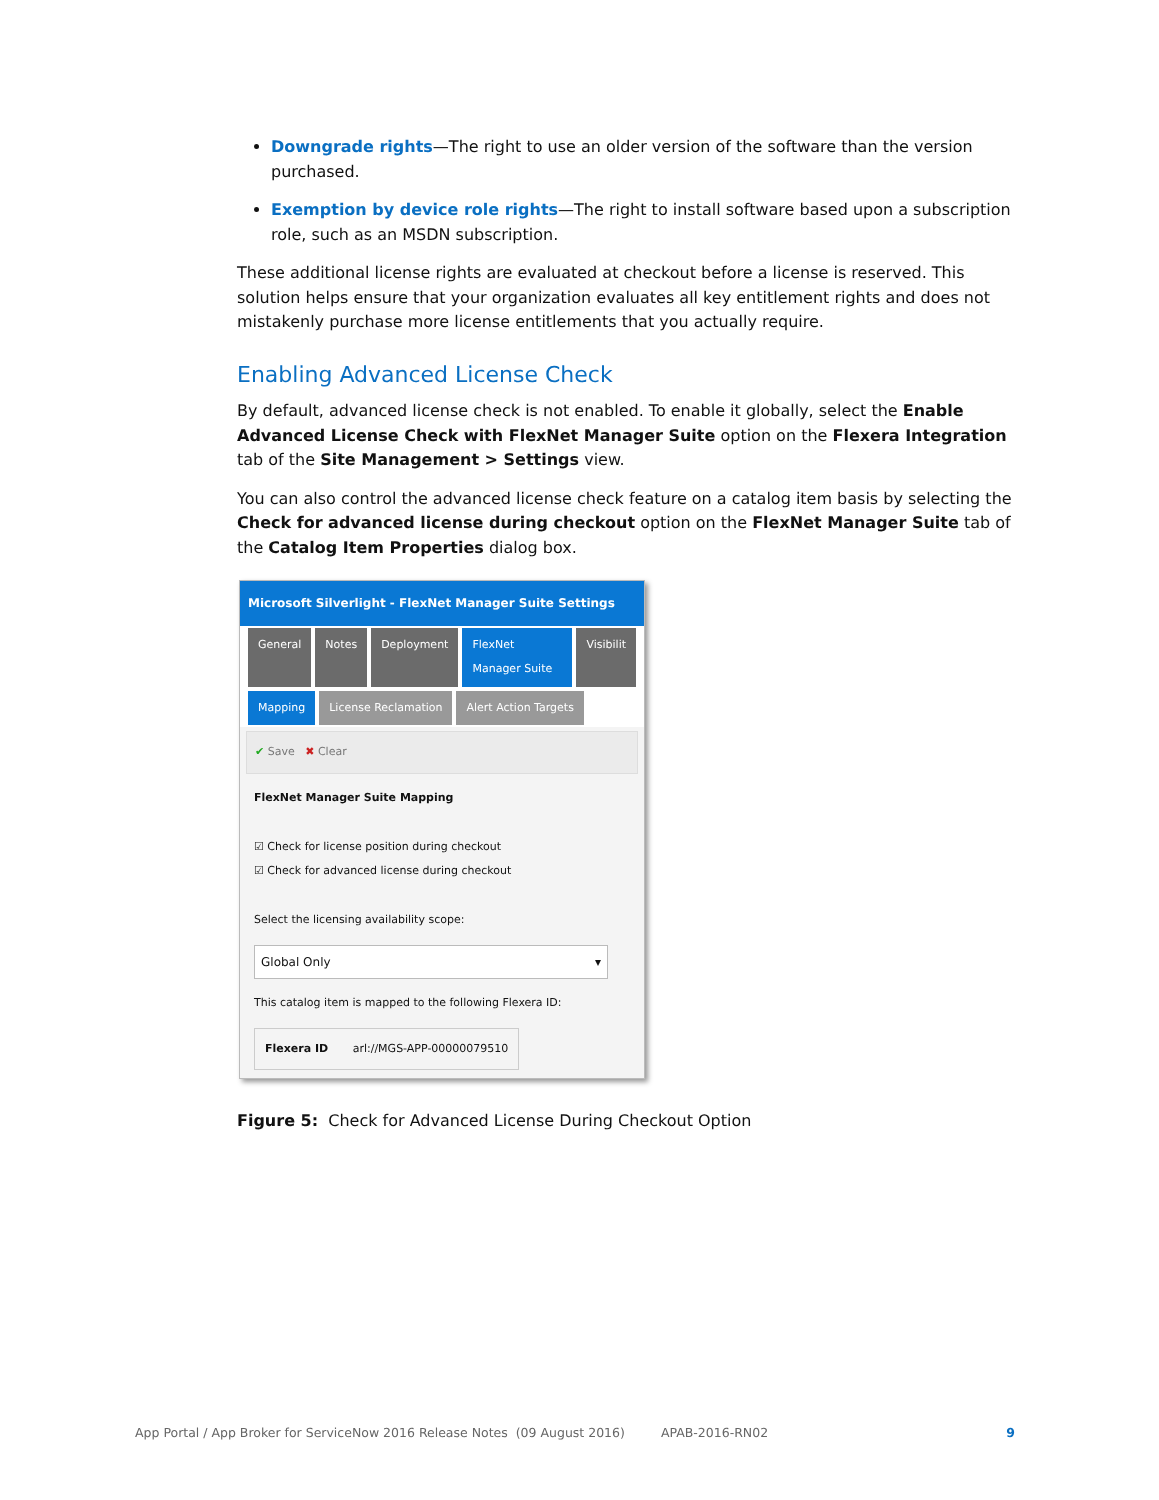Downgrade rights—The right to use an older version of the software than the version purchased.
Exemption by device role rights—The right to install software based upon a subscription role, such as an MSDN subscription.
These additional license rights are evaluated at checkout before a license is reserved. This solution helps ensure that your organization evaluates all key entitlement rights and does not mistakenly purchase more license entitlements that you actually require.
Enabling Advanced License Check
By default, advanced license check is not enabled. To enable it globally, select the Enable Advanced License Check with FlexNet Manager Suite option on the Flexera Integration tab of the Site Management > Settings view.
You can also control the advanced license check feature on a catalog item basis by selecting the Check for advanced license during checkout option on the FlexNet Manager Suite tab of the Catalog Item Properties dialog box.
Microsoft Silverlight - FlexNet Manager Suite Settings
General Notes Deployment FlexNet Manager Suite Visibilit
Mapping License Reclamation Alert Action Targets
✔ Save ✖ Clear
FlexNet Manager Suite Mapping
☑ Check for license position during checkout
☑ Check for advanced license during checkout
Select the licensing availability scope:
Global Only ▾
This catalog item is mapped to the following Flexera ID:
Flexera ID arl://MGS-APP-00000079510
Figure 5: Check for Advanced License During Checkout Option
App Portal / App Broker for ServiceNow 2016 Release Notes (09 August 2016) APAB-2016-RN02 9